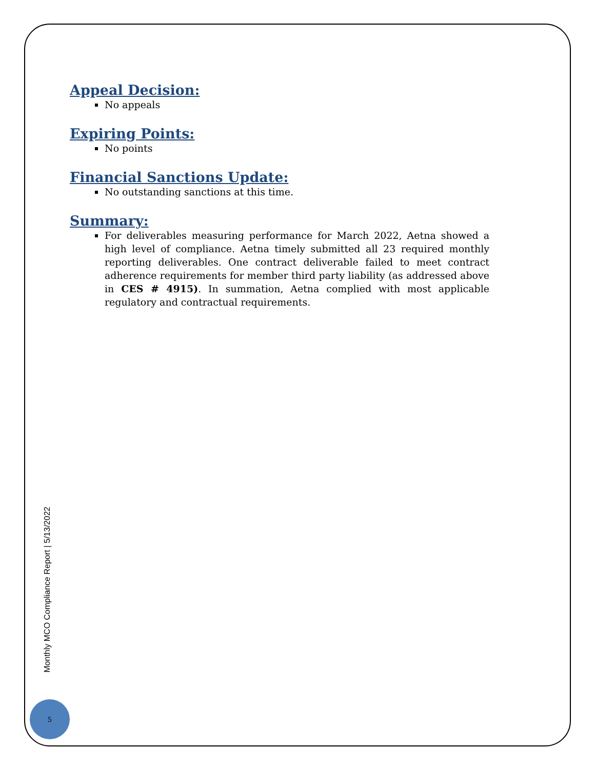Appeal Decision:
No appeals
Expiring Points:
No points
Financial Sanctions Update:
No outstanding sanctions at this time.
Summary:
For deliverables measuring performance for March 2022, Aetna showed a high level of compliance. Aetna timely submitted all 23 required monthly reporting deliverables. One contract deliverable failed to meet contract adherence requirements for member third party liability (as addressed above in CES # 4915). In summation, Aetna complied with most applicable regulatory and contractual requirements.
Monthly MCO Compliance Report | 5/13/2022
5